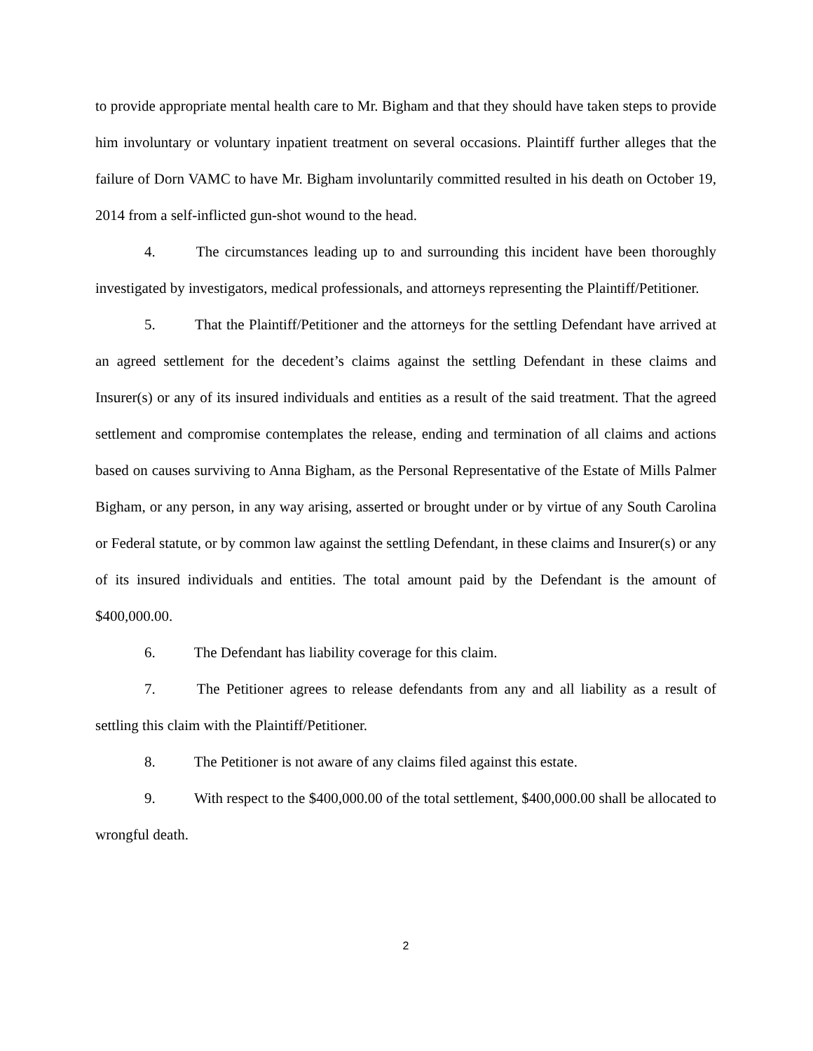to provide appropriate mental health care to Mr. Bigham and that they should have taken steps to provide him involuntary or voluntary inpatient treatment on several occasions. Plaintiff further alleges that the failure of Dorn VAMC to have Mr. Bigham involuntarily committed resulted in his death on October 19, 2014 from a self-inflicted gun-shot wound to the head.
4. The circumstances leading up to and surrounding this incident have been thoroughly investigated by investigators, medical professionals, and attorneys representing the Plaintiff/Petitioner.
5. That the Plaintiff/Petitioner and the attorneys for the settling Defendant have arrived at an agreed settlement for the decedent’s claims against the settling Defendant in these claims and Insurer(s) or any of its insured individuals and entities as a result of the said treatment. That the agreed settlement and compromise contemplates the release, ending and termination of all claims and actions based on causes surviving to Anna Bigham, as the Personal Representative of the Estate of Mills Palmer Bigham, or any person, in any way arising, asserted or brought under or by virtue of any South Carolina or Federal statute, or by common law against the settling Defendant, in these claims and Insurer(s) or any of its insured individuals and entities. The total amount paid by the Defendant is the amount of $400,000.00.
6. The Defendant has liability coverage for this claim.
7. The Petitioner agrees to release defendants from any and all liability as a result of settling this claim with the Plaintiff/Petitioner.
8. The Petitioner is not aware of any claims filed against this estate.
9. With respect to the $400,000.00 of the total settlement, $400,000.00 shall be allocated to wrongful death.
2